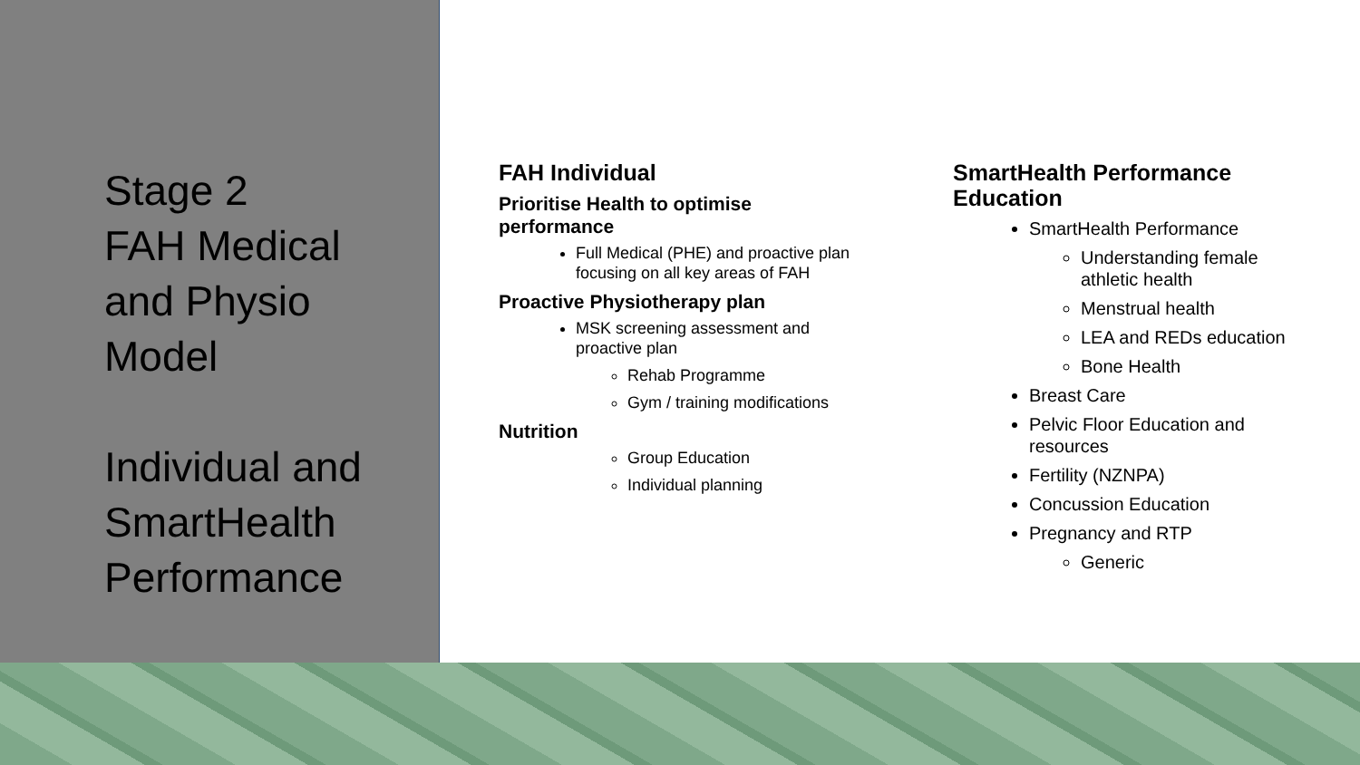Stage 2
FAH Medical
and Physio
Model
Individual and
SmartHealth
Performance
FAH Individual
Prioritise Health to optimise performance
Full Medical (PHE) and proactive plan focusing on all key areas of FAH
Proactive Physiotherapy plan
MSK screening assessment and proactive plan
Rehab Programme
Gym / training modifications
Nutrition
Group Education
Individual planning
SmartHealth Performance Education
SmartHealth Performance
Understanding female athletic health
Menstrual health
LEA and REDs education
Bone Health
Breast Care
Pelvic Floor Education and resources
Fertility (NZNPA)
Concussion Education
Pregnancy and RTP
Generic